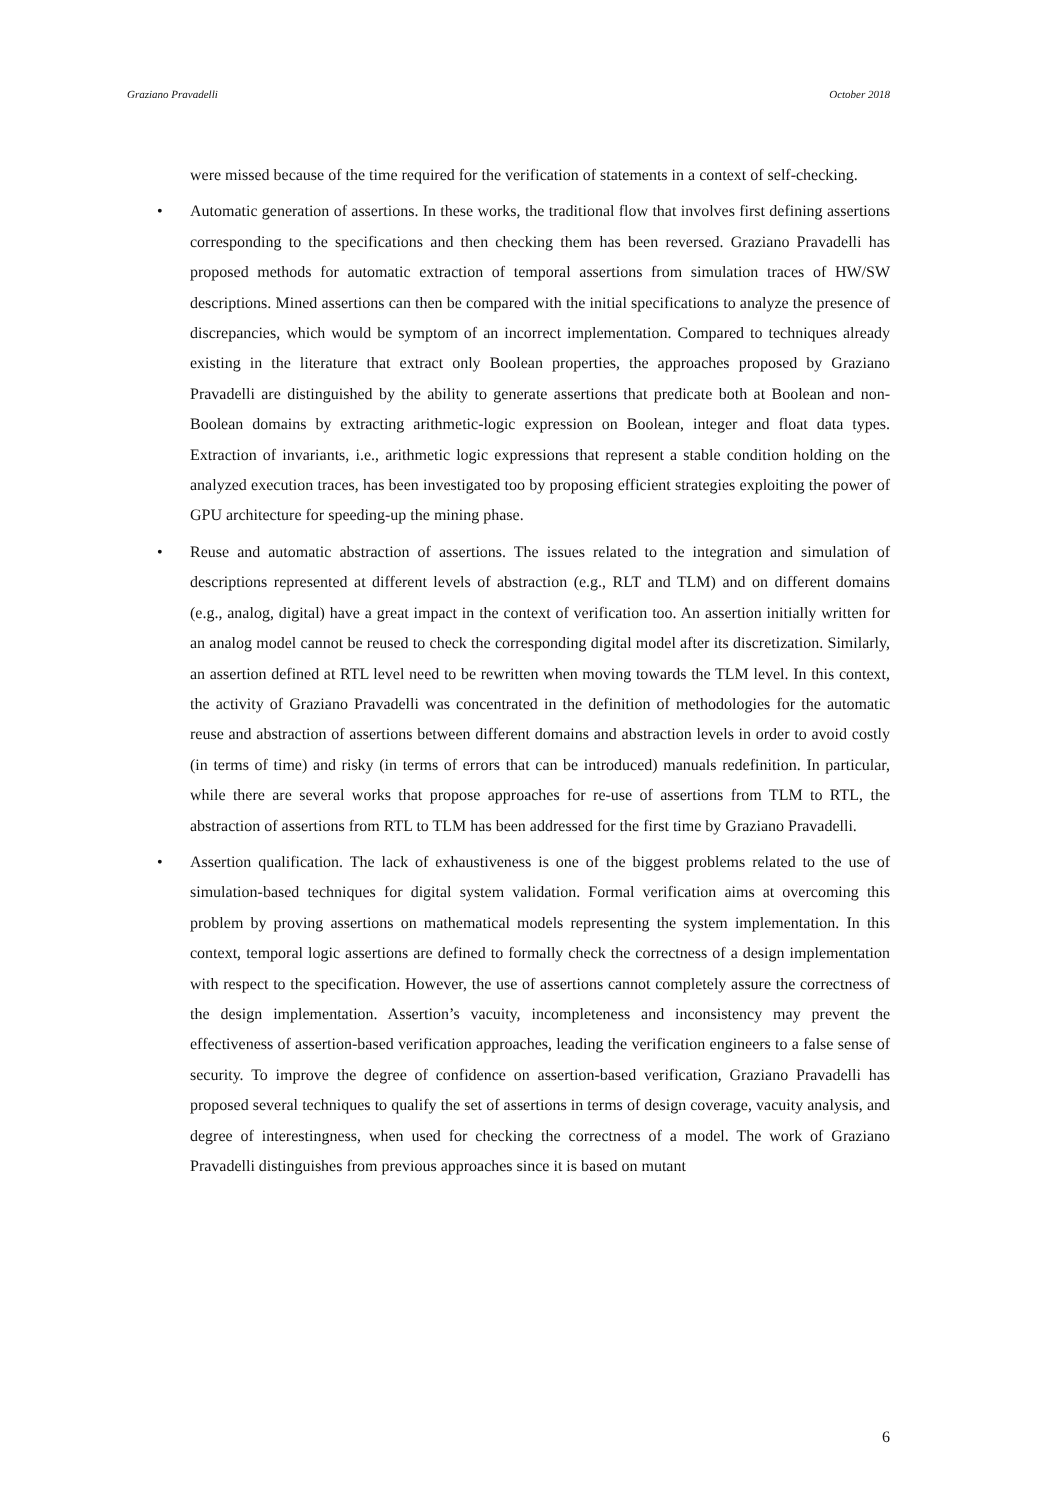Graziano Pravadelli October 2018
were missed because of the time required for the verification of statements in a context of self-checking.
• Automatic generation of assertions. In these works, the traditional flow that involves first defining assertions corresponding to the specifications and then checking them has been reversed. Graziano Pravadelli has proposed methods for automatic extraction of temporal assertions from simulation traces of HW/SW descriptions. Mined assertions can then be compared with the initial specifications to analyze the presence of discrepancies, which would be symptom of an incorrect implementation. Compared to techniques already existing in the literature that extract only Boolean properties, the approaches proposed by Graziano Pravadelli are distinguished by the ability to generate assertions that predicate both at Boolean and non-Boolean domains by extracting arithmetic-logic expression on Boolean, integer and float data types. Extraction of invariants, i.e., arithmetic logic expressions that represent a stable condition holding on the analyzed execution traces, has been investigated too by proposing efficient strategies exploiting the power of GPU architecture for speeding-up the mining phase.
• Reuse and automatic abstraction of assertions. The issues related to the integration and simulation of descriptions represented at different levels of abstraction (e.g., RLT and TLM) and on different domains (e.g., analog, digital) have a great impact in the context of verification too. An assertion initially written for an analog model cannot be reused to check the corresponding digital model after its discretization. Similarly, an assertion defined at RTL level need to be rewritten when moving towards the TLM level. In this context, the activity of Graziano Pravadelli was concentrated in the definition of methodologies for the automatic reuse and abstraction of assertions between different domains and abstraction levels in order to avoid costly (in terms of time) and risky (in terms of errors that can be introduced) manuals redefinition. In particular, while there are several works that propose approaches for re-use of assertions from TLM to RTL, the abstraction of assertions from RTL to TLM has been addressed for the first time by Graziano Pravadelli.
• Assertion qualification. The lack of exhaustiveness is one of the biggest problems related to the use of simulation-based techniques for digital system validation. Formal verification aims at overcoming this problem by proving assertions on mathematical models representing the system implementation. In this context, temporal logic assertions are defined to formally check the correctness of a design implementation with respect to the specification. However, the use of assertions cannot completely assure the correctness of the design implementation. Assertion’s vacuity, incompleteness and inconsistency may prevent the effectiveness of assertion-based verification approaches, leading the verification engineers to a false sense of security. To improve the degree of confidence on assertion-based verification, Graziano Pravadelli has proposed several techniques to qualify the set of assertions in terms of design coverage, vacuity analysis, and degree of interestingness, when used for checking the correctness of a model. The work of Graziano Pravadelli distinguishes from previous approaches since it is based on mutant
6